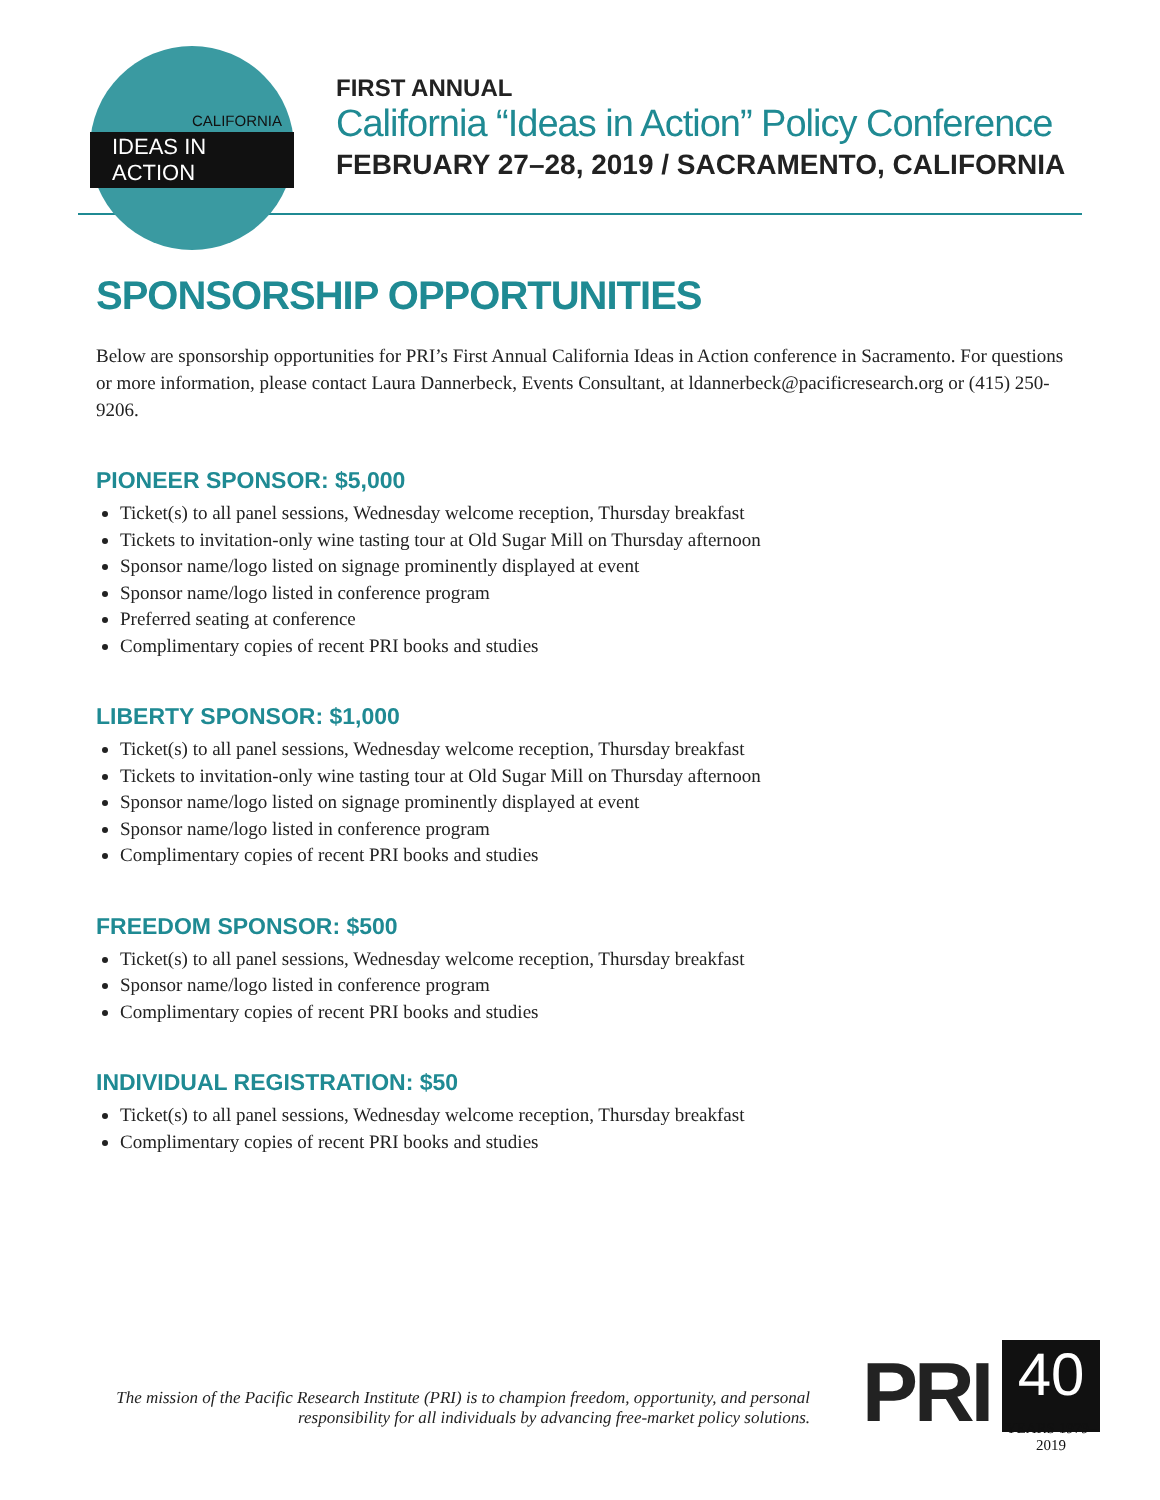CALIFORNIA
IDEAS IN ACTION
FIRST ANNUAL
California “Ideas in Action” Policy Conference
FEBRUARY 27–28, 2019 / SACRAMENTO, CALIFORNIA
SPONSORSHIP OPPORTUNITIES
Below are sponsorship opportunities for PRI’s First Annual California Ideas in Action conference in Sacramento. For questions or more information, please contact Laura Dannerbeck, Events Consultant, at ldannerbeck@pacificresearch.org or (415) 250-9206.
PIONEER SPONSOR: $5,000
Ticket(s) to all panel sessions, Wednesday welcome reception, Thursday breakfast
Tickets to invitation-only wine tasting tour at Old Sugar Mill on Thursday afternoon
Sponsor name/logo listed on signage prominently displayed at event
Sponsor name/logo listed in conference program
Preferred seating at conference
Complimentary copies of recent PRI books and studies
LIBERTY SPONSOR: $1,000
Ticket(s) to all panel sessions, Wednesday welcome reception, Thursday breakfast
Tickets to invitation-only wine tasting tour at Old Sugar Mill on Thursday afternoon
Sponsor name/logo listed on signage prominently displayed at event
Sponsor name/logo listed in conference program
Complimentary copies of recent PRI books and studies
FREEDOM SPONSOR: $500
Ticket(s) to all panel sessions, Wednesday welcome reception, Thursday breakfast
Sponsor name/logo listed in conference program
Complimentary copies of recent PRI books and studies
INDIVIDUAL REGISTRATION: $50
Ticket(s) to all panel sessions, Wednesday welcome reception, Thursday breakfast
Complimentary copies of recent PRI books and studies
The mission of the Pacific Research Institute (PRI) is to champion freedom, opportunity, and personal responsibility for all individuals by advancing free-market policy solutions.
PRI
40
YEARS 1979–2019